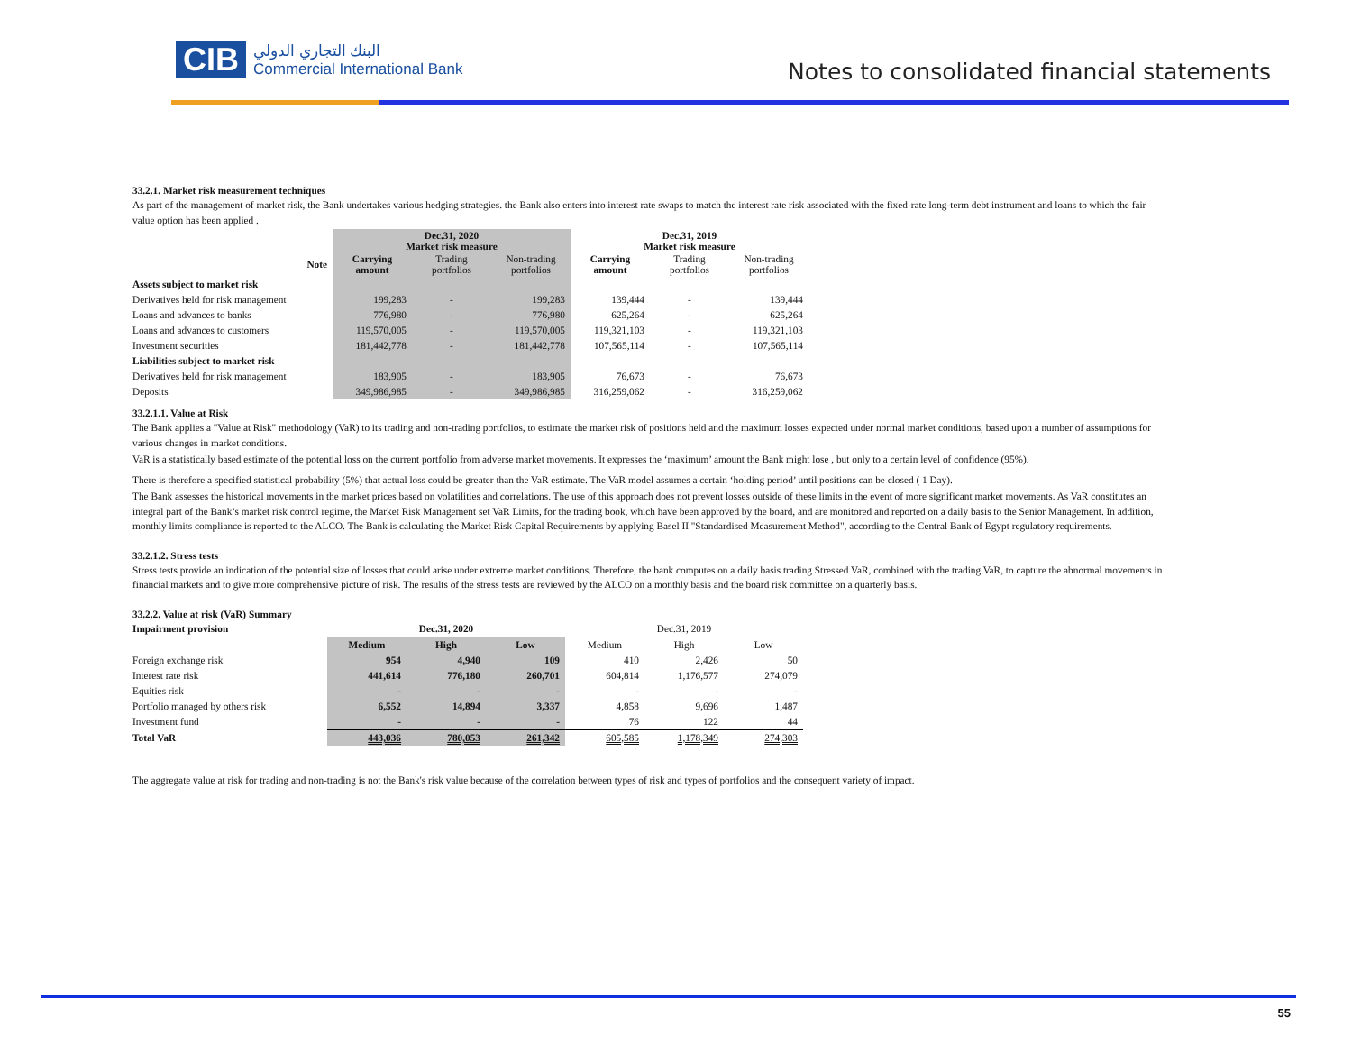CIB البنك التجاري الدولي
Commercial International Bank
Notes to consolidated financial statements
33.2.1. Market risk measurement techniques
As part of the management of market risk, the Bank undertakes various hedging strategies. the Bank also enters into interest rate swaps to match the interest rate risk associated with the fixed-rate long-term debt instrument and loans to which the fair value option has been applied .
| | Dec.31, 2020 Market risk measure | | | Dec.31, 2019 Market risk measure | | |
| --- | --- | --- | --- | --- | --- | --- |
| Note | Carrying amount | Trading portfolios | Non-trading portfolios | Carrying amount | Trading portfolios | Non-trading portfolios |
| Assets subject to market risk | | | | | | |
| Derivatives held for risk management | 199,283 | - | 199,283 | 139,444 | - | 139,444 |
| Loans and advances to banks | 776,980 | - | 776,980 | 625,264 | - | 625,264 |
| Loans and advances to customers | 119,570,005 | - | 119,570,005 | 119,321,103 | - | 119,321,103 |
| Investment securities | 181,442,778 | - | 181,442,778 | 107,565,114 | - | 107,565,114 |
| Liabilities subject to market risk | | | | | | |
| Derivatives held for risk management | 183,905 | - | 183,905 | 76,673 | - | 76,673 |
| Deposits | 349,986,985 | - | 349,986,985 | 316,259,062 | - | 316,259,062 |
33.2.1.1. Value at Risk
The Bank applies a "Value at Risk" methodology (VaR) to its trading and non-trading portfolios, to estimate the market risk of positions held and the maximum losses expected under normal market conditions, based upon a number of assumptions for various changes in market conditions.
VaR is a statistically based estimate of the potential loss on the current portfolio from adverse market movements. It expresses the ‘maximum’ amount the Bank might lose , but only to a certain level of confidence (95%).
There is therefore a specified statistical probability (5%) that actual loss could be greater than the VaR estimate. The VaR model assumes a certain ‘holding period’ until positions can be closed ( 1 Day).
The Bank assesses the historical movements in the market prices based on volatilities and correlations. The use of this approach does not prevent losses outside of these limits in the event of more significant market movements. As VaR constitutes an integral part of the Bank’s market risk control regime, the Market Risk Management set VaR Limits, for the trading book, which have been approved by the board, and are monitored and reported on a daily basis to the Senior Management. In addition, monthly limits compliance is reported to the ALCO. The Bank is calculating the Market Risk Capital Requirements by applying Basel II "Standardised Measurement Method", according to the Central Bank of Egypt regulatory requirements.
33.2.1.2. Stress tests
Stress tests provide an indication of the potential size of losses that could arise under extreme market conditions. Therefore, the bank computes on a daily basis trading Stressed VaR, combined with the trading VaR, to capture the abnormal movements in financial markets and to give more comprehensive picture of risk. The results of the stress tests are reviewed by the ALCO on a monthly basis and the board risk committee on a quarterly basis.
33.2.2. Value at risk (VaR) Summary
| Impairment provision | Dec.31, 2020 | | | Dec.31, 2019 | | |
| | Medium | High | Low | Medium | High | Low |
| Foreign exchange risk | 954 | 4,940 | 109 | 410 | 2,426 | 50 |
| Interest rate risk | 441,614 | 776,180 | 260,701 | 604,814 | 1,176,577 | 274,079 |
| Equities risk | - | - | - | - | - | - |
| Portfolio managed by others risk | 6,552 | 14,894 | 3,337 | 4,858 | 9,696 | 1,487 |
| Investment fund | - | - | - | 76 | 122 | 44 |
| Total VaR | 443,036 | 780,053 | 261,342 | 605,585 | 1,178,349 | 274,303 |
The aggregate value at risk for trading and non-trading is not the Bank's risk value because of the correlation between types of risk and types of portfolios and the consequent variety of impact.
55